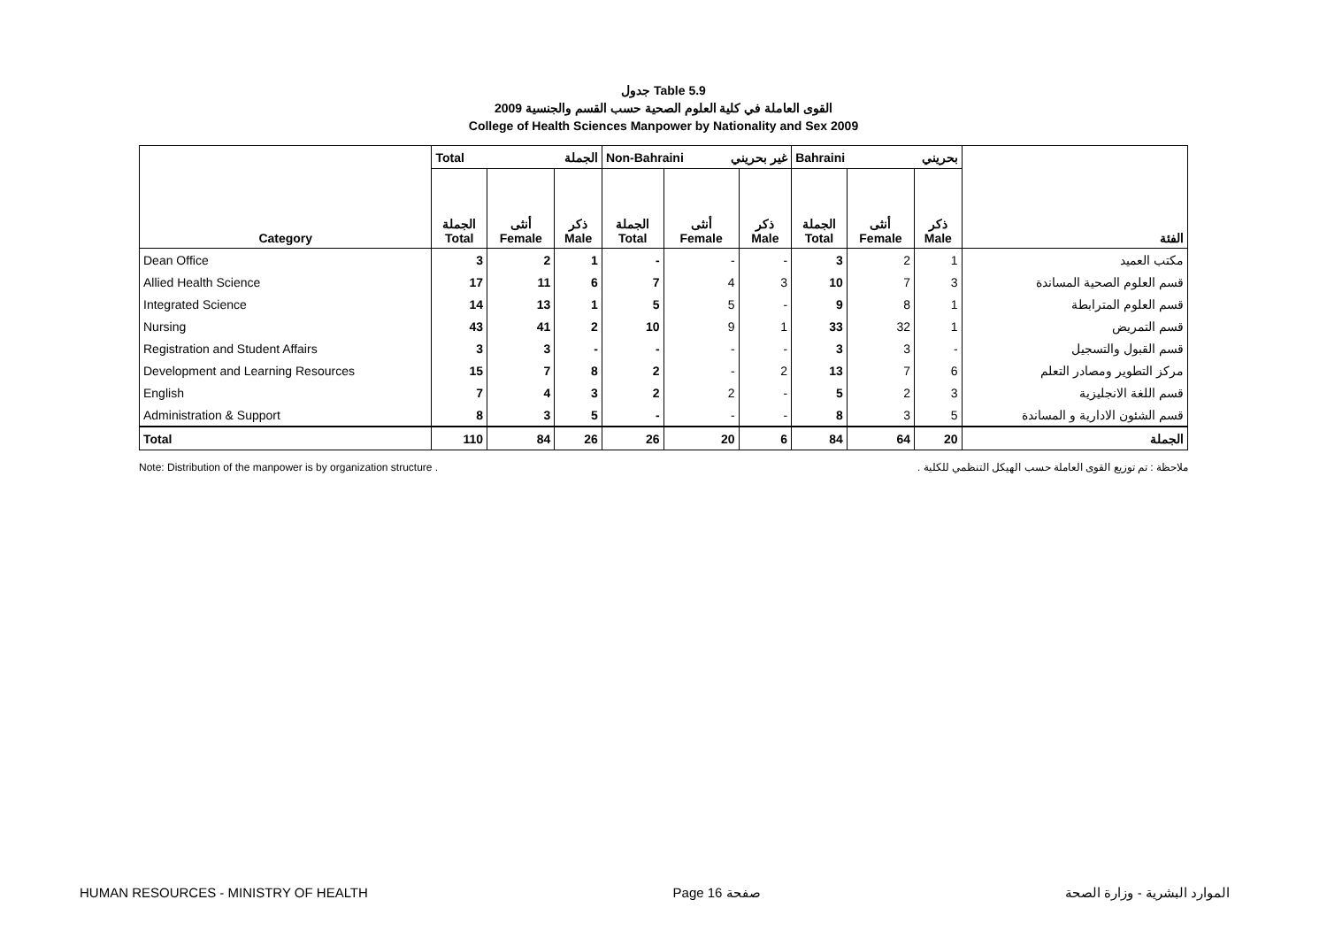جدول Table 5.9
القوى العاملة في كلية العلوم الصحية حسب القسم والجنسية 2009
College of Health Sciences Manpower by Nationality and Sex 2009
| Category | Total الجملة | | | Non-Bahraini غير بحريني | | | Bahraini بحريني | | | الفئة |
| --- | --- | --- | --- | --- | --- | --- | --- | --- | --- | --- |
| | الجملة Total | أنثى Female | ذكر Male | الجملة Total | أنثى Female | ذكر Male | الجملة Total | أنثى Female | ذكر Male | |
| Dean Office | 3 | 2 | 1 | - | - | - | 3 | 2 | 1 | مكتب العميد |
| Allied Health Science | 17 | 11 | 6 | 7 | 4 | 3 | 10 | 7 | 3 | قسم العلوم الصحية المساندة |
| Integrated Science | 14 | 13 | 1 | 5 | 5 | - | 9 | 8 | 1 | قسم العلوم المترابطة |
| Nursing | 43 | 41 | 2 | 10 | 9 | 1 | 33 | 32 | 1 | قسم التمريض |
| Registration and Student Affairs | 3 | 3 | - | - | - | - | 3 | 3 | - | قسم القبول والتسجيل |
| Development and Learning Resources | 15 | 7 | 8 | 2 | - | 2 | 13 | 7 | 6 | مركز التطوير ومصادر التعلم |
| English | 7 | 4 | 3 | 2 | 2 | - | 5 | 2 | 3 | قسم اللغة الانجليزية |
| Administration & Support | 8 | 3 | 5 | - | - | - | 8 | 3 | 5 | قسم الشئون الادارية و المساندة |
| Total | 110 | 84 | 26 | 26 | 20 | 6 | 84 | 64 | 20 | الجملة |
Note: Distribution of the manpower is by organization structure . ملاحظة : تم توزيع القوى العاملة حسب الهيكل التنظمي للكلية .
HUMAN RESOURCES - MINISTRY OF HEALTH Page 16 صفحة الموارد البشرية - وزارة الصحة